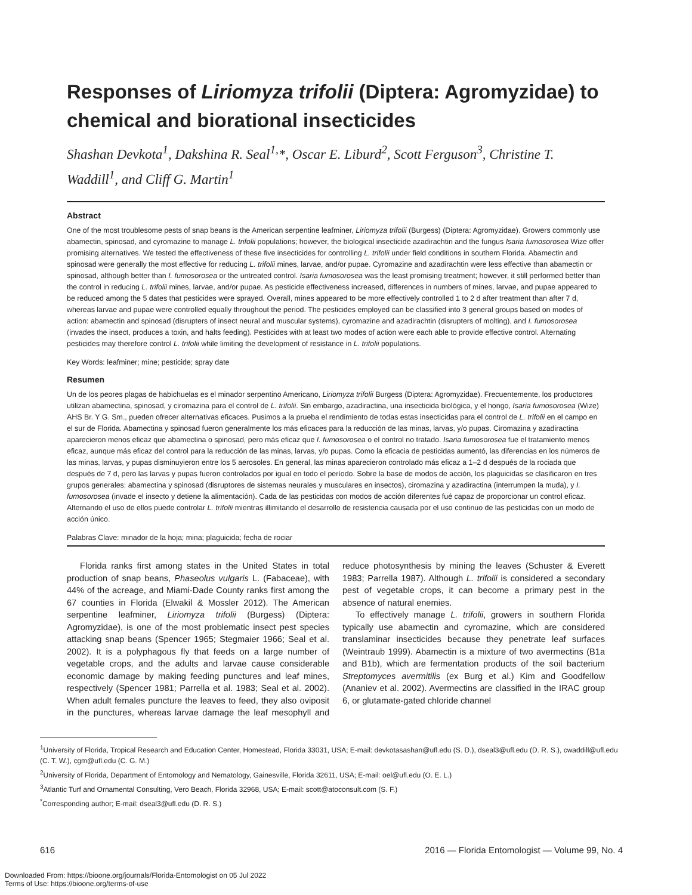Responses of Liriomyza trifolii (Diptera: Agromyzidae) to chemical and biorational insecticides
Shashan Devkota<sup>1</sup>, Dakshina R. Seal<sup>1,</sup>*, Oscar E. Liburd<sup>2</sup>, Scott Ferguson<sup>3</sup>, Christine T. Waddill<sup>1</sup>, and Cliff G. Martin<sup>1</sup>
Abstract
One of the most troublesome pests of snap beans is the American serpentine leafminer, Liriomyza trifolii (Burgess) (Diptera: Agromyzidae). Growers commonly use abamectin, spinosad, and cyromazine to manage L. trifolii populations; however, the biological insecticide azadirachtin and the fungus Isaria fumosorosea Wize offer promising alternatives. We tested the effectiveness of these five insecticides for controlling L. trifolii under field conditions in southern Florida. Abamectin and spinosad were generally the most effective for reducing L. trifolii mines, larvae, and/or pupae. Cyromazine and azadirachtin were less effective than abamectin or spinosad, although better than I. fumosorosea or the untreated control. Isaria fumosorosea was the least promising treatment; however, it still performed better than the control in reducing L. trifolii mines, larvae, and/or pupae. As pesticide effectiveness increased, differences in numbers of mines, larvae, and pupae appeared to be reduced among the 5 dates that pesticides were sprayed. Overall, mines appeared to be more effectively controlled 1 to 2 d after treatment than after 7 d, whereas larvae and pupae were controlled equally throughout the period. The pesticides employed can be classified into 3 general groups based on modes of action: abamectin and spinosad (disrupters of insect neural and muscular systems), cyromazine and azadirachtin (disrupters of molting), and I. fumosorosea (invades the insect, produces a toxin, and halts feeding). Pesticides with at least two modes of action were each able to provide effective control. Alternating pesticides may therefore control L. trifolii while limiting the development of resistance in L. trifolii populations.
Key Words: leafminer; mine; pesticide; spray date
Resumen
Un de los peores plagas de habichuelas es el minador serpentino Americano, Liriomyza trifolii Burgess (Diptera: Agromyzidae). Frecuentemente, los productores utilizan abamectina, spinosad, y ciromazina para el control de L. trifolii. Sin embargo, azadiractina, una insecticida biológica, y el hongo, Isaria fumosorosea (Wize) AHS Br. Y G. Sm., pueden ofrecer alternativas eficaces. Pusimos a la prueba el rendimiento de todas estas insecticidas para el control de L. trifolii en el campo en el sur de Florida. Abamectina y spinosad fueron generalmente los más eficaces para la reducción de las minas, larvas, y/o pupas. Ciromazina y azadiractina aparecieron menos eficaz que abamectina o spinosad, pero más eficaz que I. fumosorosea o el control no tratado. Isaria fumosorosea fue el tratamiento menos eficaz, aunque más eficaz del control para la reducción de las minas, larvas, y/o pupas. Como la eficacia de pesticidas aumentó, las diferencias en los números de las minas, larvas, y pupas disminuyieron entre los 5 aerosoles. En general, las minas aparecieron controlado más eficaz a 1–2 d después de la rociada que después de 7 d, pero las larvas y pupas fueron controlados por igual en todo el período. Sobre la base de modos de acción, los plaguicidas se clasificaron en tres grupos generales: abamectina y spinosad (disruptores de sistemas neurales y musculares en insectos), ciromazina y azadiractina (interrumpen la muda), y I. fumosorosea (invade el insecto y detiene la alimentación). Cada de las pesticidas con modos de acción diferentes fué capaz de proporcionar un control eficaz. Alternando el uso de ellos puede controlar L. trifolii mientras illimitando el desarrollo de resistencia causada por el uso continuo de las pesticidas con un modo de acción único.
Palabras Clave: minador de la hoja; mina; plaguicida; fecha de rociar
Florida ranks first among states in the United States in total production of snap beans, Phaseolus vulgaris L. (Fabaceae), with 44% of the acreage, and Miami-Dade County ranks first among the 67 counties in Florida (Elwakil & Mossler 2012). The American serpentine leafminer, Liriomyza trifolii (Burgess) (Diptera: Agromyzidae), is one of the most problematic insect pest species attacking snap beans (Spencer 1965; Stegmaier 1966; Seal et al. 2002). It is a polyphagous fly that feeds on a large number of vegetable crops, and the adults and larvae cause considerable economic damage by making feeding punctures and leaf mines, respectively (Spencer 1981; Parrella et al. 1983; Seal et al. 2002). When adult females puncture the leaves to feed, they also oviposit in the punctures, whereas larvae damage the leaf mesophyll and reduce photosynthesis by mining the leaves (Schuster & Everett 1983; Parrella 1987). Although L. trifolii is considered a secondary pest of vegetable crops, it can become a primary pest in the absence of natural enemies.
To effectively manage L. trifolii, growers in southern Florida typically use abamectin and cyromazine, which are considered translaminar insecticides because they penetrate leaf surfaces (Weintraub 1999). Abamectin is a mixture of two avermectins (B1a and B1b), which are fermentation products of the soil bacterium Streptomyces avermitilis (ex Burg et al.) Kim and Goodfellow (Ananiev et al. 2002). Avermectins are classified in the IRAC group 6, or glutamate-gated chloride channel
<sup>1</sup> University of Florida, Tropical Research and Education Center, Homestead, Florida 33031, USA; E-mail: devkotasashan@ufl.edu (S. D.), dseal3@ufl.edu (D. R. S.), cwaddill@ufl.edu (C. T. W.), cgm@ufl.edu (C. G. M.)
<sup>2</sup> University of Florida, Department of Entomology and Nematology, Gainesville, Florida 32611, USA; E-mail: oel@ufl.edu (O. E. L.)
<sup>3</sup> Atlantic Turf and Ornamental Consulting, Vero Beach, Florida 32968, USA; E-mail: scott@atoconsult.com (S. F.)
<sup>*</sup> Corresponding author; E-mail: dseal3@ufl.edu (D. R. S.)
616 2016 — Florida Entomologist — Volume 99, No. 4
Downloaded From: https://bioone.org/journals/Florida-Entomologist on 05 Jul 2022
Terms of Use: https://bioone.org/terms-of-use